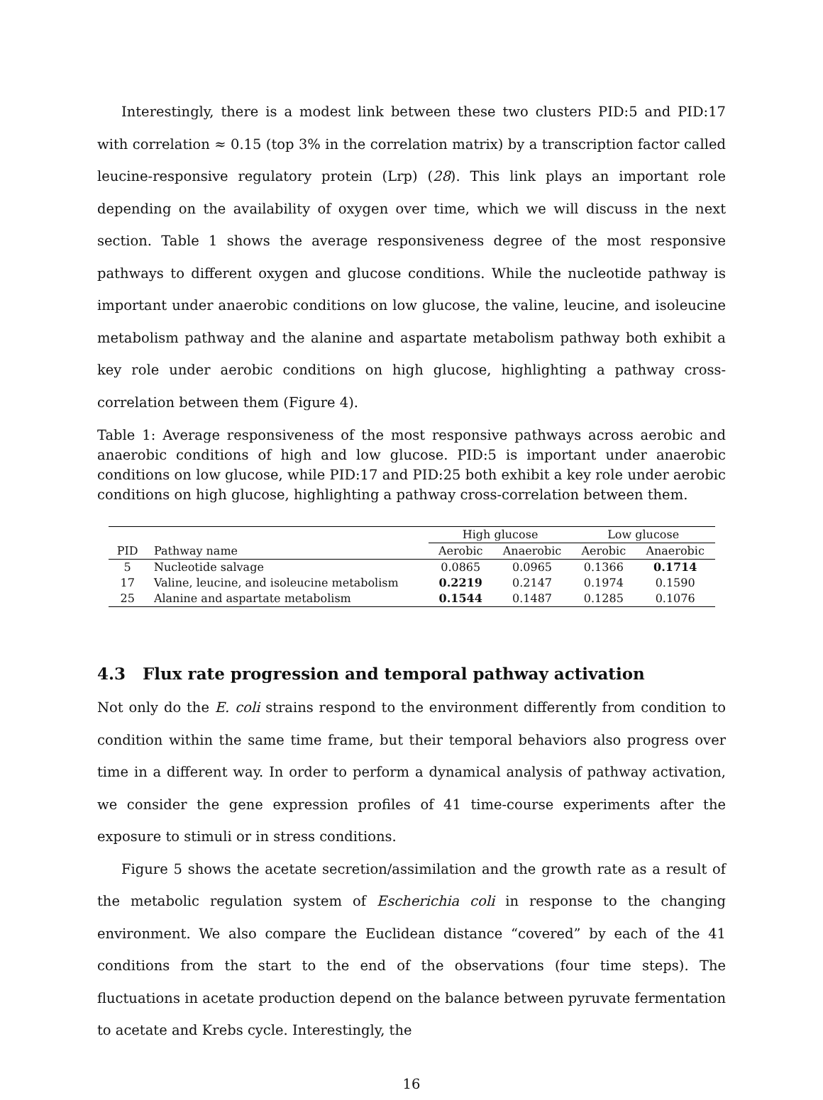Interestingly, there is a modest link between these two clusters PID:5 and PID:17 with correlation ≈ 0.15 (top 3% in the correlation matrix) by a transcription factor called leucine-responsive regulatory protein (Lrp) (28). This link plays an important role depending on the availability of oxygen over time, which we will discuss in the next section. Table 1 shows the average responsiveness degree of the most responsive pathways to different oxygen and glucose conditions. While the nucleotide pathway is important under anaerobic conditions on low glucose, the valine, leucine, and isoleucine metabolism pathway and the alanine and aspartate metabolism pathway both exhibit a key role under aerobic conditions on high glucose, highlighting a pathway cross-correlation between them (Figure 4).
Table 1: Average responsiveness of the most responsive pathways across aerobic and anaerobic conditions of high and low glucose. PID:5 is important under anaerobic conditions on low glucose, while PID:17 and PID:25 both exhibit a key role under aerobic conditions on high glucose, highlighting a pathway cross-correlation between them.
| | | High glucose | | Low glucose | |
| --- | --- | --- | --- | --- | --- |
| PID | Pathway name | Aerobic | Anaerobic | Aerobic | Anaerobic |
| 5 | Nucleotide salvage | 0.0865 | 0.0965 | 0.1366 | 0.1714 |
| 17 | Valine, leucine, and isoleucine metabolism | 0.2219 | 0.2147 | 0.1974 | 0.1590 |
| 25 | Alanine and aspartate metabolism | 0.1544 | 0.1487 | 0.1285 | 0.1076 |
4.3 Flux rate progression and temporal pathway activation
Not only do the E. coli strains respond to the environment differently from condition to condition within the same time frame, but their temporal behaviors also progress over time in a different way. In order to perform a dynamical analysis of pathway activation, we consider the gene expression profiles of 41 time-course experiments after the exposure to stimuli or in stress conditions.
Figure 5 shows the acetate secretion/assimilation and the growth rate as a result of the metabolic regulation system of Escherichia coli in response to the changing environment. We also compare the Euclidean distance “covered” by each of the 41 conditions from the start to the end of the observations (four time steps). The fluctuations in acetate production depend on the balance between pyruvate fermentation to acetate and Krebs cycle. Interestingly, the
16